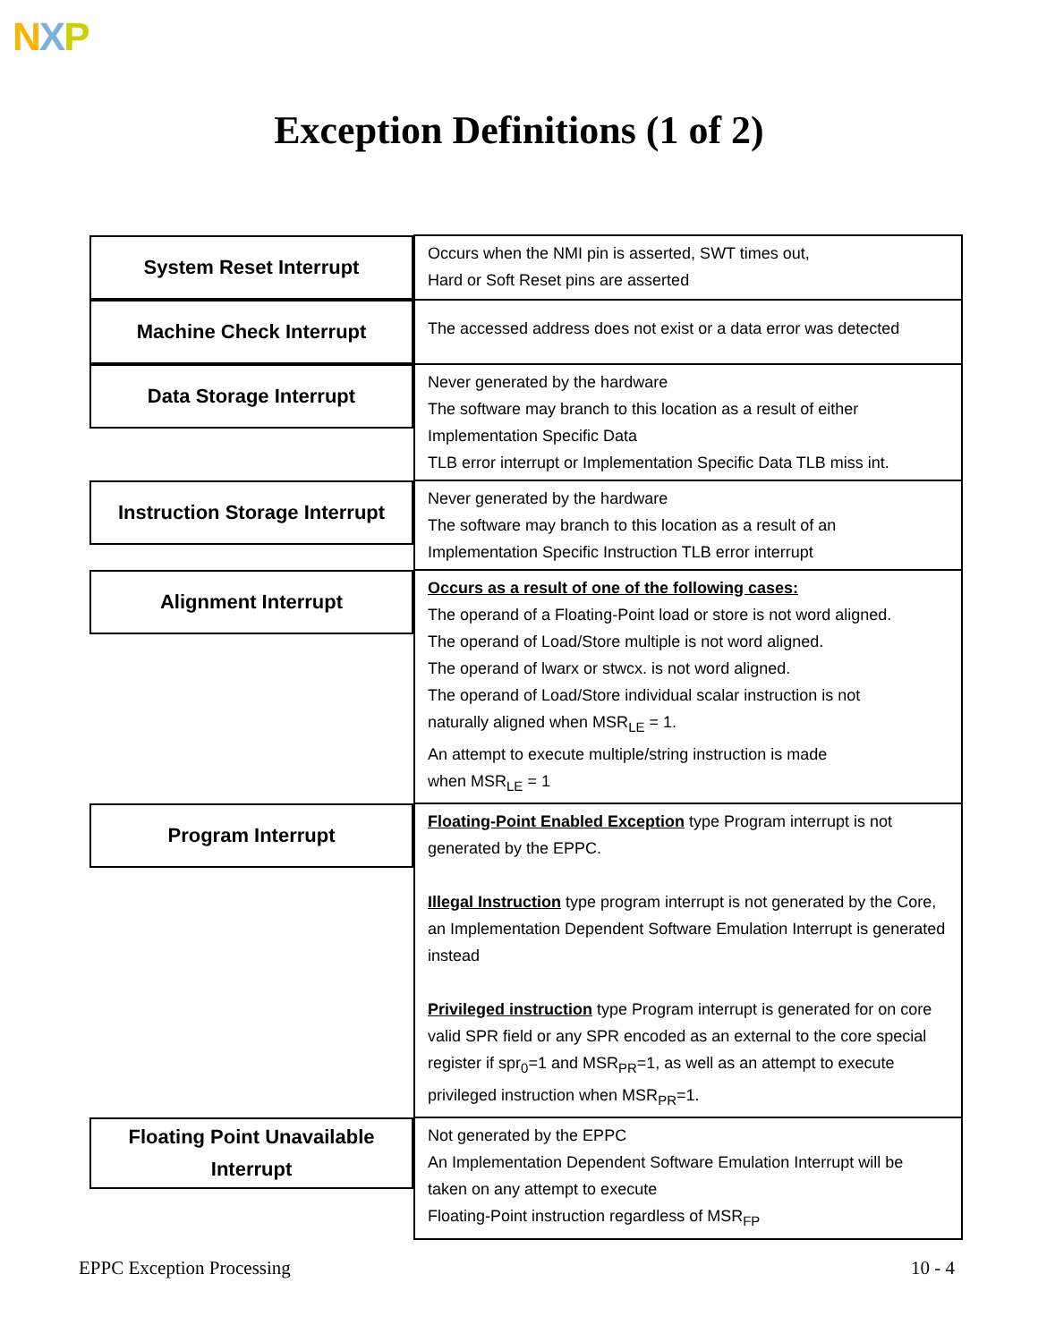NXP
Exception Definitions (1 of 2)
| System Reset Interrupt | Occurs when the NMI pin is asserted, SWT times out, Hard or Soft Reset pins are asserted |
| Machine Check Interrupt | The accessed address does not exist or a data error was detected |
| Data Storage Interrupt | Never generated by the hardware The software may branch to this location as a result of either Implementation Specific Data TLB error interrupt or Implementation Specific Data TLB miss int. |
| Instruction Storage Interrupt | Never generated by the hardware The software may branch to this location as a result of an Implementation Specific Instruction TLB error interrupt |
| Alignment Interrupt | Occurs as a result of one of the following cases: The operand of a Floating-Point load or store is not word aligned. The operand of Load/Store multiple is not word aligned. The operand of lwarx or stwcx. is not word aligned. The operand of Load/Store individual scalar instruction is not naturally aligned when MSR<sub>LE</sub> = 1. An attempt to execute multiple/string instruction is made when MSR<sub>LE</sub> = 1 |
| Program Interrupt | Floating-Point Enabled Exception type Program interrupt is not generated by the EPPC. Illegal Instruction type program interrupt is not generated by the Core, an Implementation Dependent Software Emulation Interrupt is generated instead Privileged instruction type Program interrupt is generated for on core valid SPR field or any SPR encoded as an external to the core special register if spr<sub>0</sub>=1 and MSR<sub>PR</sub>=1, as well as an attempt to execute privileged instruction when MSR<sub>PR</sub>=1. |
| Floating Point Unavailable Interrupt | Not generated by the EPPC An Implementation Dependent Software Emulation Interrupt will be taken on any attempt to execute Floating-Point instruction regardless of MSR<sub>FP</sub> |
EPPC Exception Processing 10 - 4